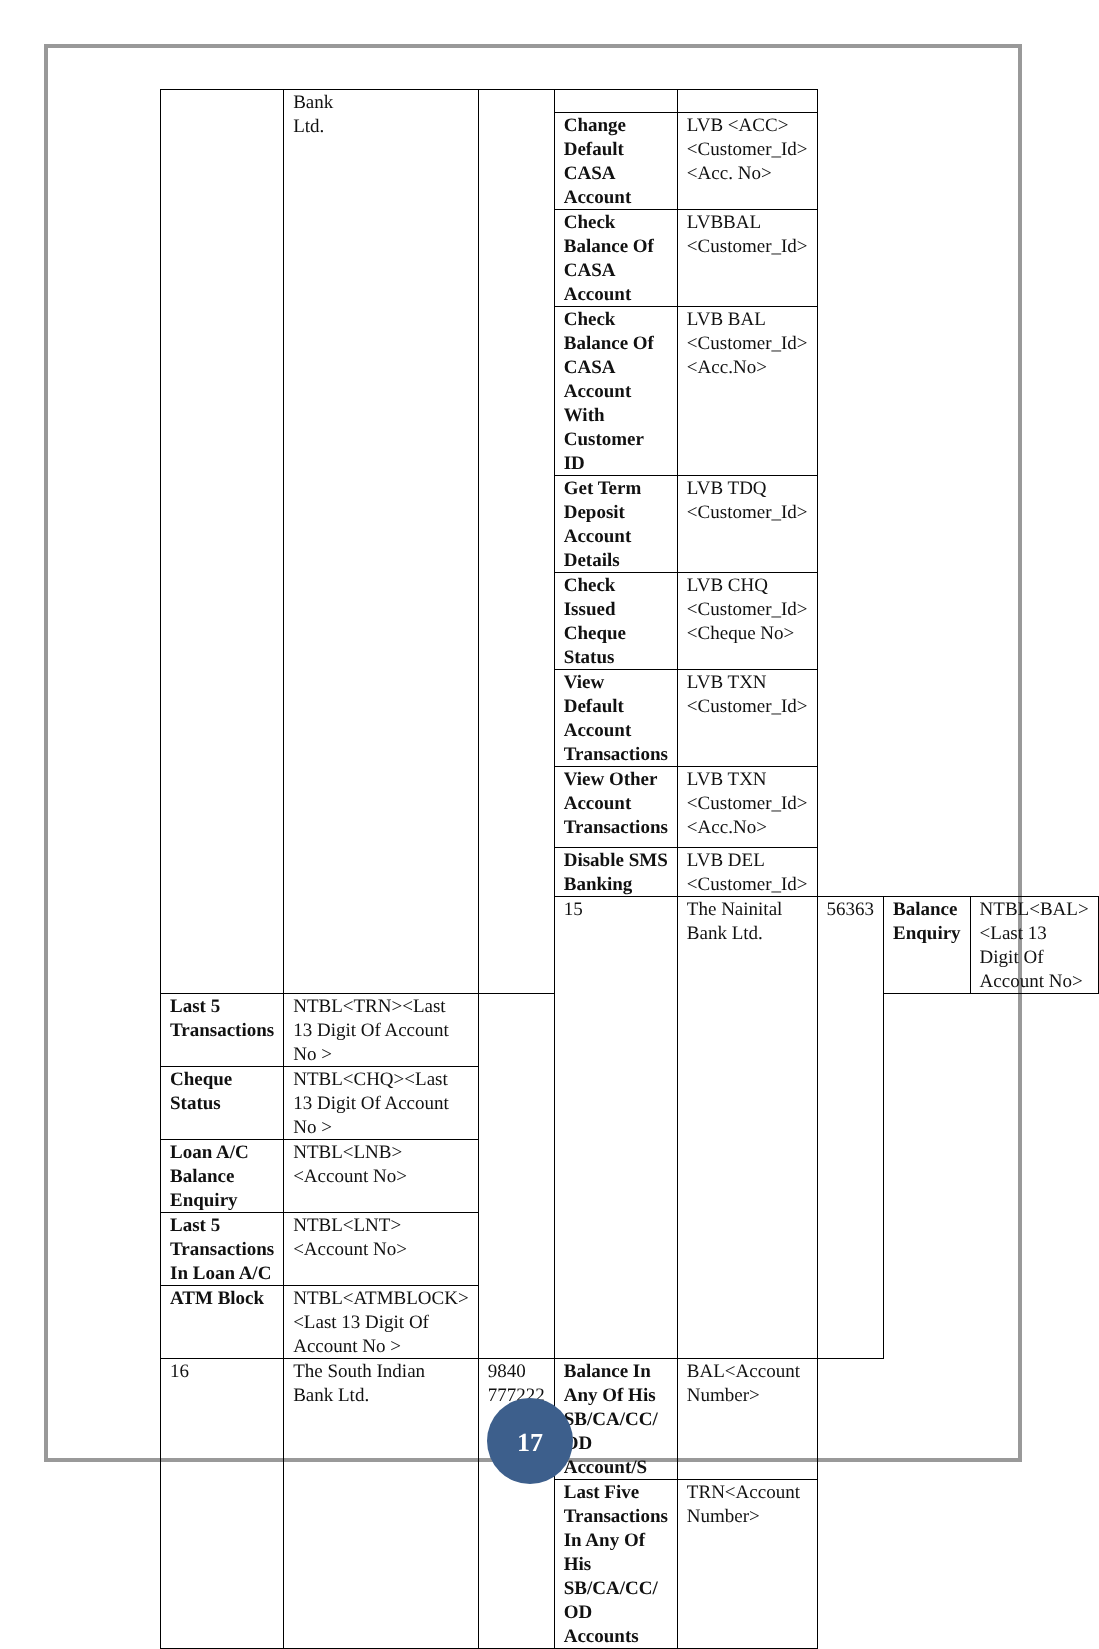| | Bank Ltd. | | | | | | |
| | | | Change Default CASA Account | LVB <ACC><Customer_Id><Acc. No> | | | |
| | | | Check Balance Of CASA Account | LVBBAL <Customer_Id> | | | |
| | | | Check Balance Of CASA Account With Customer ID | LVB BAL <Customer_Id><Acc.No> | | | |
| | | | Get Term Deposit Account Details | LVB TDQ <Customer_Id> | | | |
| | | | Check Issued Cheque Status | LVB CHQ <Customer_Id><Cheque No> | | | |
| | | | View Default Account Transactions | LVB TXN <Customer_Id> | | | |
| | | | View Other Account Transactions | LVB TXN <Customer_Id><Acc.No> | | | |
| | | | Disable SMS Banking | LVB DEL <Customer_Id> | | | |
| | | | 15 | The Nainital Bank Ltd. | 56363 | Balance Enquiry | NTBL<BAL> <Last 13 Digit Of Account No> |
| Last 5 Transactions | NTBL<TRN><Last 13 Digit Of Account No > | | | | | | |
| Cheque Status | NTBL<CHQ><Last 13 Digit Of Account No > | | | | | | |
| Loan A/C Balance Enquiry | NTBL<LNB><Account No> | | | | | | |
| Last 5 Transactions In Loan A/C | NTBL<LNT><Account No> | | | | | | |
| ATM Block | NTBL<ATMBLOCK><Last 13 Digit Of Account No > | | | | | | |
| 16 | The South Indian Bank Ltd. | 9840 777222 | Balance In Any Of His SB/CA/CC/ OD Account/S | BAL<Account Number> | | | |
| | | | Last Five Transactions In Any Of His SB/CA/CC/ OD Accounts | TRN<Account Number> | | | |
17